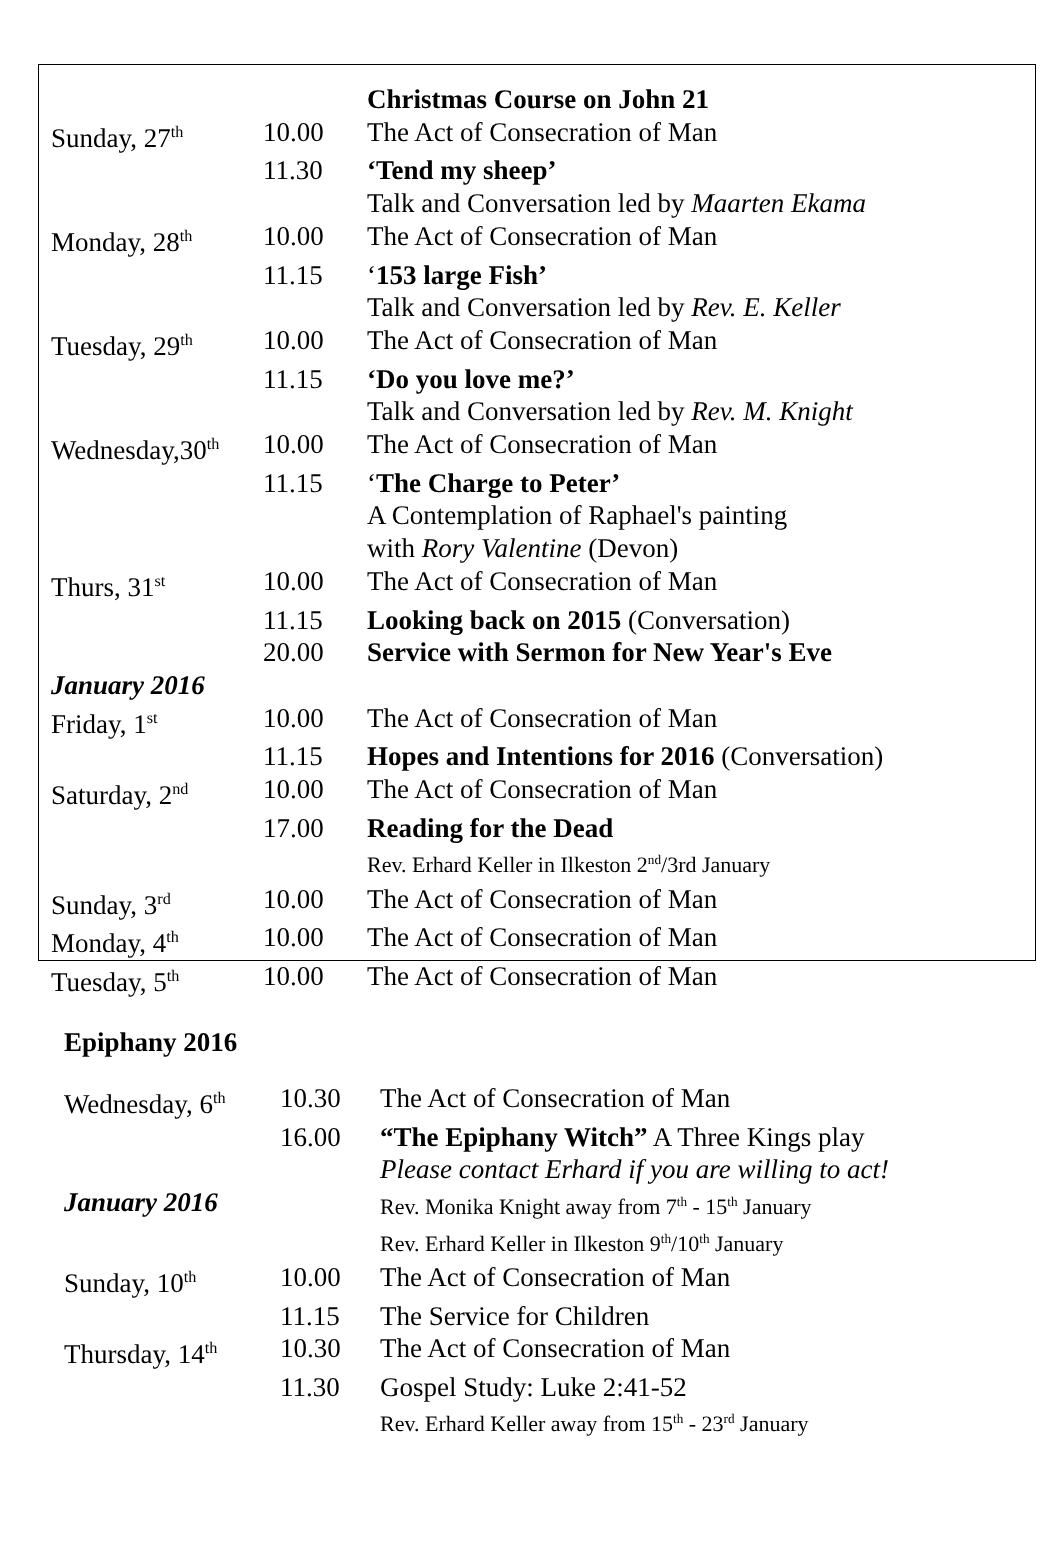| | | Christmas Course on John 21 |
| Sunday, 27<sup>th</sup> | 10.00 | The Act of Consecration of Man |
| | 11.30 | ‘Tend my sheep’ |
| | | Talk and Conversation led by Maarten Ekama |
| Monday, 28<sup>th</sup> | 10.00 | The Act of Consecration of Man |
| | 11.15 | ‘ 153 large Fish’ |
| | | Talk and Conversation led by Rev. E. Keller |
| Tuesday, 29<sup>th</sup> | 10.00 | The Act of Consecration of Man |
| | 11.15 | ‘Do you love me?’ |
| | | Talk and Conversation led by Rev. M. Knight |
| Wednesday,30<sup>th</sup> | 10.00 | The Act of Consecration of Man |
| | 11.15 | ‘ The Charge to Peter’ |
| | | A Contemplation of Raphael's painting |
| | | with Rory Valentine (Devon) |
| Thurs, 31<sup>st</sup> | 10.00 | The Act of Consecration of Man |
| | 11.15 | Looking back on 2015 (Conversation) |
| | 20.00 | Service with Sermon for New Year's Eve |
| January 2016 | | |
| Friday, 1<sup>st</sup> | 10.00 | The Act of Consecration of Man |
| | 11.15 | Hopes and Intentions for 2016 (Conversation) |
| Saturday, 2<sup>nd</sup> | 10.00 | The Act of Consecration of Man |
| | 17.00 | Reading for the Dead |
| | | Rev. Erhard Keller in Ilkeston 2<sup>nd</sup>/3rd January |
| Sunday, 3<sup>rd</sup> | 10.00 | The Act of Consecration of Man |
| Monday, 4<sup>th</sup> | 10.00 | The Act of Consecration of Man |
| Tuesday, 5<sup>th</sup> | 10.00 | The Act of Consecration of Man |
Epiphany 2016
| Wednesday, 6<sup>th</sup> | 10.30 | The Act of Consecration of Man |
| | 16.00 | “The Epiphany Witch” A Three Kings play |
| | | Please contact Erhard if you are willing to act! |
| January 2016 | | Rev. Monika Knight away from 7<sup>th</sup> - 15<sup>th</sup> January Rev. Erhard Keller in Ilkeston 9<sup>th</sup>/10<sup>th</sup> January |
| Sunday, 10<sup>th</sup> | 10.00 | The Act of Consecration of Man |
| | 11.15 | The Service for Children |
| Thursday, 14<sup>th</sup> | 10.30 | The Act of Consecration of Man |
| | 11.30 | Gospel Study: Luke 2:41-52 |
| | | Rev. Erhard Keller away from 15<sup>th</sup> - 23<sup>rd</sup> January |